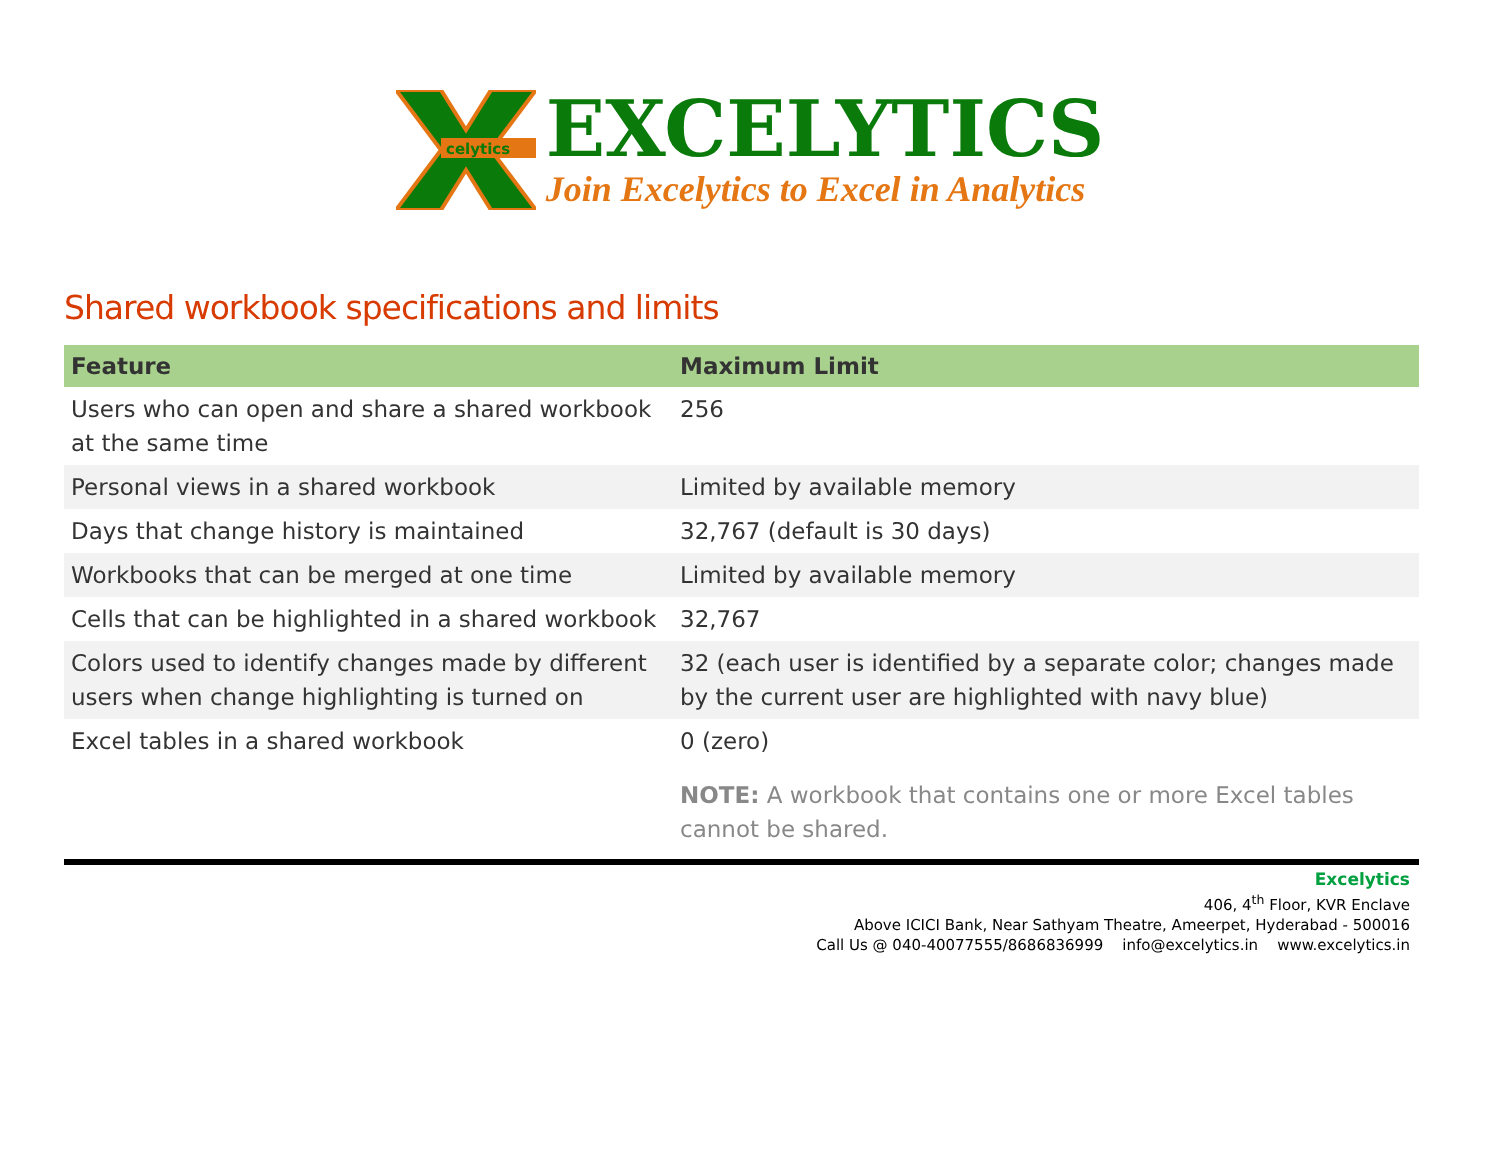celytics
EXCELYTICS
Join Excelytics to Excel in Analytics
Shared workbook specifications and limits
| Feature | Maximum Limit |
| --- | --- |
| Users who can open and share a shared workbook at the same time | 256 |
| Personal views in a shared workbook | Limited by available memory |
| Days that change history is maintained | 32,767 (default is 30 days) |
| Workbooks that can be merged at one time | Limited by available memory |
| Cells that can be highlighted in a shared workbook | 32,767 |
| Colors used to identify changes made by different users when change highlighting is turned on | 32 (each user is identified by a separate color; changes made by the current user are highlighted with navy blue) |
| Excel tables in a shared workbook | 0 (zero) NOTE: A workbook that contains one or more Excel tables cannot be shared. |
Excelytics
406, 4<sup>th</sup> Floor, KVR Enclave
Above ICICI Bank, Near Sathyam Theatre, Ameerpet, Hyderabad - 500016
Call Us @ 040-40077555/8686836999 info@excelytics.in www.excelytics.in